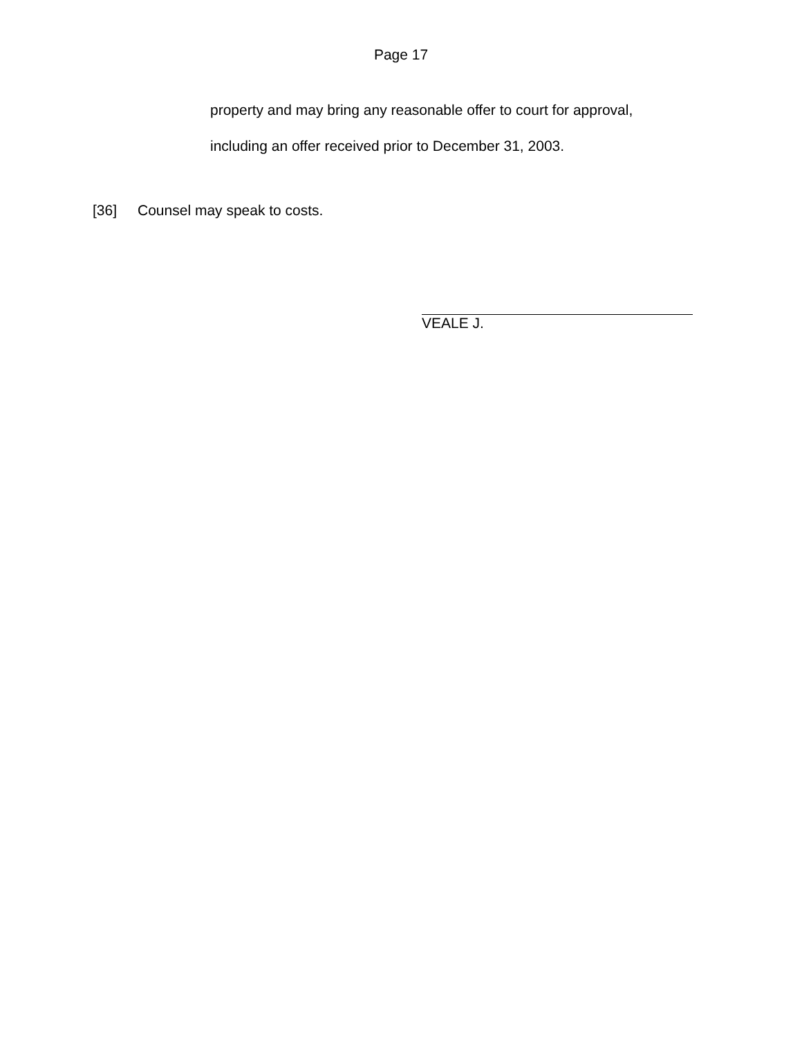Page 17
property and may bring any reasonable offer to court for approval,
including an offer received prior to December 31, 2003.
[36] Counsel may speak to costs.
VEALE J.